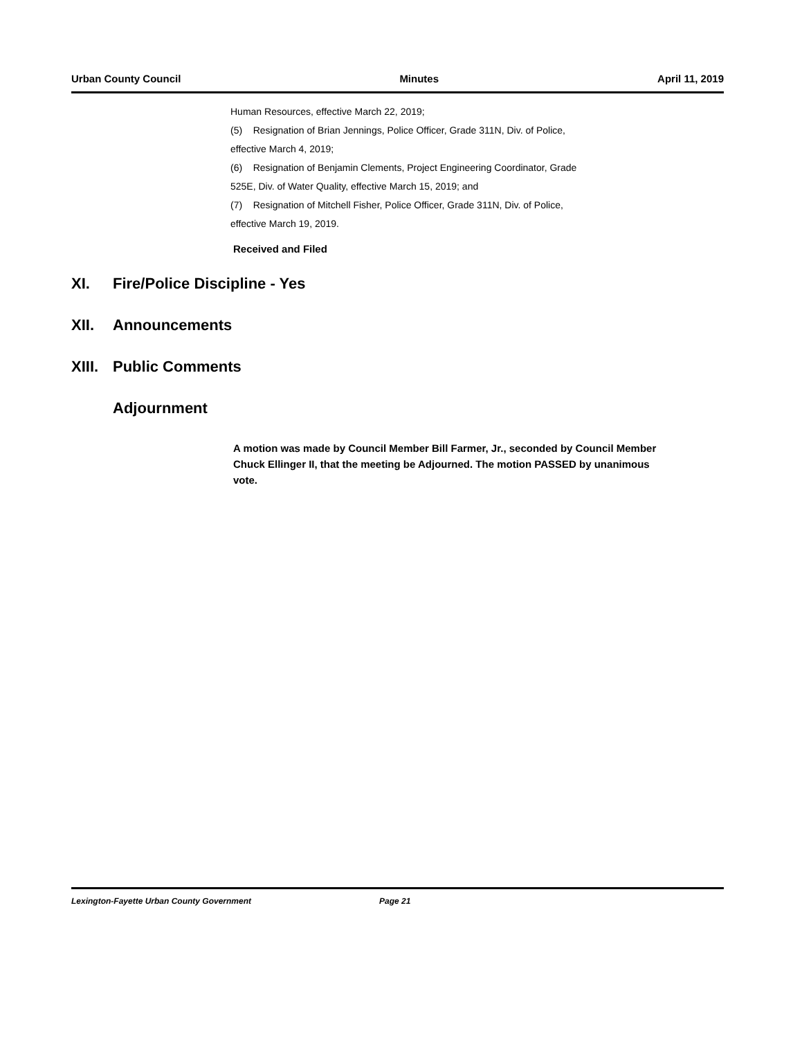Urban County Council Minutes April 11, 2019
Human Resources, effective March 22, 2019;
(5) Resignation of Brian Jennings, Police Officer, Grade 311N, Div. of Police,
effective March 4, 2019;
(6) Resignation of Benjamin Clements, Project Engineering Coordinator, Grade
525E, Div. of Water Quality, effective March 15, 2019; and
(7) Resignation of Mitchell Fisher, Police Officer, Grade 311N, Div. of Police,
effective March 19, 2019.
Received and Filed
XI. Fire/Police Discipline - Yes
XII. Announcements
XIII. Public Comments
Adjournment
A motion was made by Council Member Bill Farmer, Jr., seconded by Council Member Chuck Ellinger II, that the meeting be Adjourned. The motion PASSED by unanimous vote.
Lexington-Fayette Urban County Government Page 21